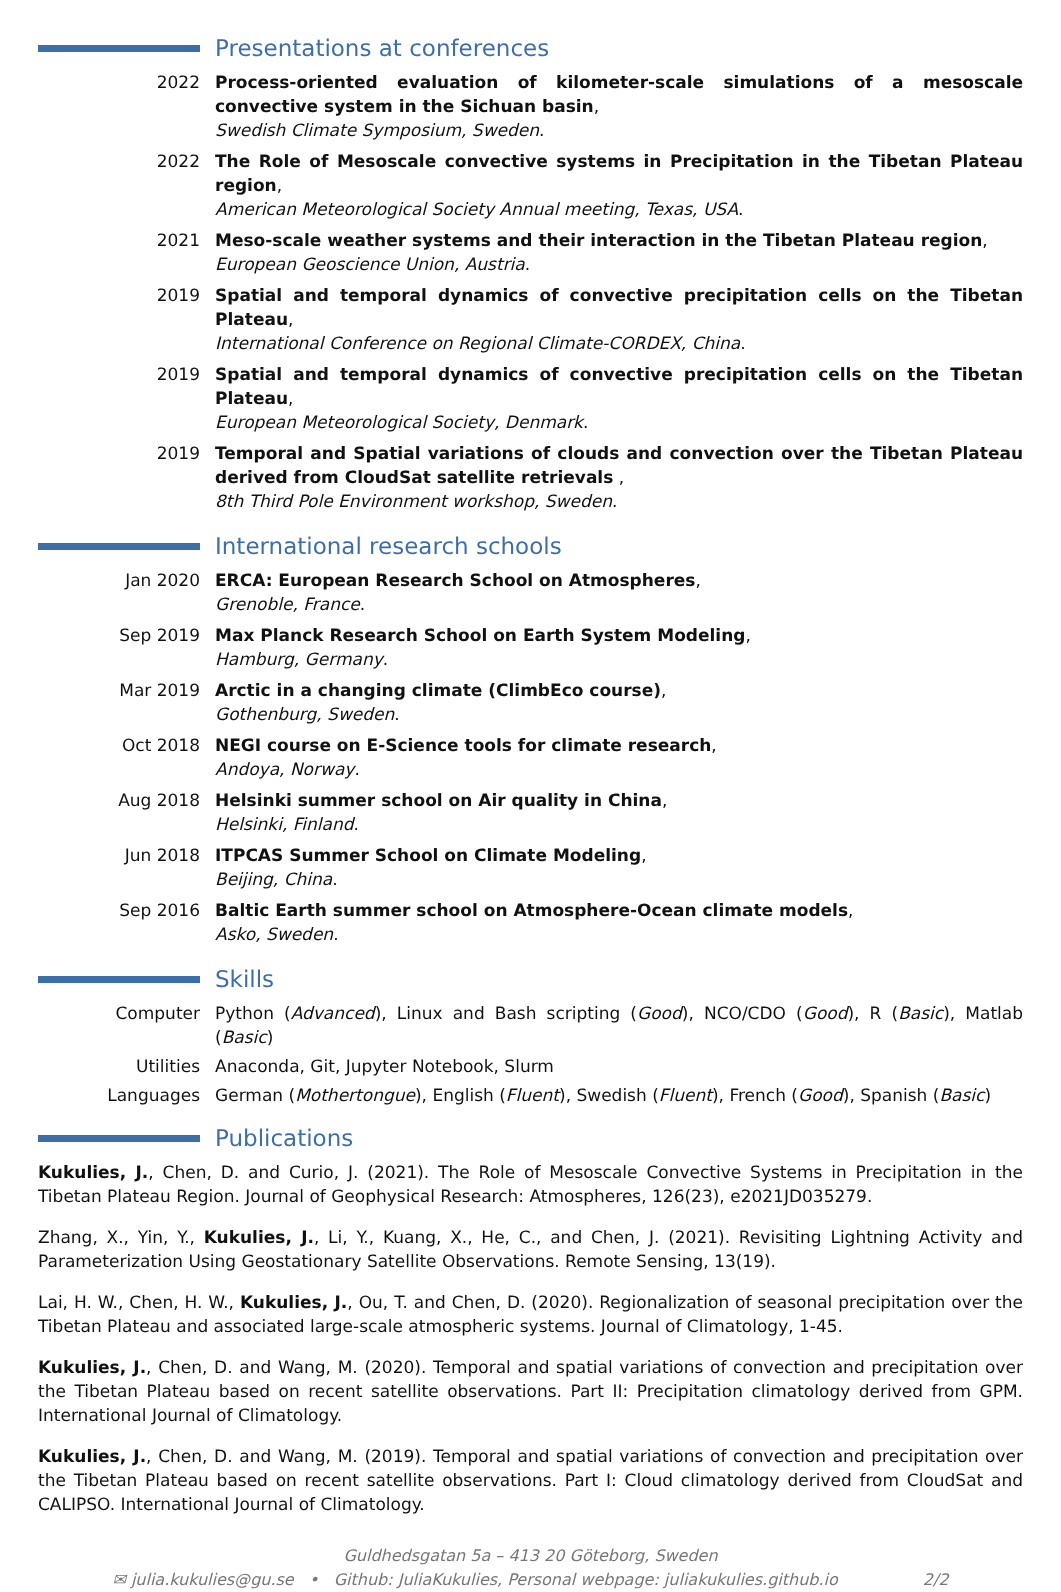Presentations at conferences
2022 Process-oriented evaluation of kilometer-scale simulations of a mesoscale convective system in the Sichuan basin,
Swedish Climate Symposium, Sweden.
2022 The Role of Mesoscale convective systems in Precipitation in the Tibetan Plateau region,
American Meteorological Society Annual meeting, Texas, USA.
2021 Meso-scale weather systems and their interaction in the Tibetan Plateau region,
European Geoscience Union, Austria.
2019 Spatial and temporal dynamics of convective precipitation cells on the Tibetan Plateau,
International Conference on Regional Climate-CORDEX, China.
2019 Spatial and temporal dynamics of convective precipitation cells on the Tibetan Plateau,
European Meteorological Society, Denmark.
2019 Temporal and Spatial variations of clouds and convection over the Tibetan Plateau derived from CloudSat satellite retrievals ,
8th Third Pole Environment workshop, Sweden.
International research schools
Jan 2020 ERCA: European Research School on Atmospheres,
Grenoble, France.
Sep 2019 Max Planck Research School on Earth System Modeling,
Hamburg, Germany.
Mar 2019 Arctic in a changing climate (ClimbEco course),
Gothenburg, Sweden.
Oct 2018 NEGI course on E-Science tools for climate research,
Andoya, Norway.
Aug 2018 Helsinki summer school on Air quality in China,
Helsinki, Finland.
Jun 2018 ITPCAS Summer School on Climate Modeling,
Beijing, China.
Sep 2016 Baltic Earth summer school on Atmosphere-Ocean climate models,
Asko, Sweden.
Skills
Computer Python (Advanced), Linux and Bash scripting (Good), NCO/CDO (Good), R (Basic), Matlab (Basic)
Utilities Anaconda, Git, Jupyter Notebook, Slurm
Languages German (Mothertongue), English (Fluent), Swedish (Fluent), French (Good), Spanish (Basic)
Publications
Kukulies, J., Chen, D. and Curio, J. (2021). The Role of Mesoscale Convective Systems in Precipitation in the Tibetan Plateau Region. Journal of Geophysical Research: Atmospheres, 126(23), e2021JD035279.
Zhang, X., Yin, Y., Kukulies, J., Li, Y., Kuang, X., He, C., and Chen, J. (2021). Revisiting Lightning Activity and Parameterization Using Geostationary Satellite Observations. Remote Sensing, 13(19).
Lai, H. W., Chen, H. W., Kukulies, J., Ou, T. and Chen, D. (2020). Regionalization of seasonal precipitation over the Tibetan Plateau and associated large-scale atmospheric systems. Journal of Climatology, 1-45.
Kukulies, J., Chen, D. and Wang, M. (2020). Temporal and spatial variations of convection and precipitation over the Tibetan Plateau based on recent satellite observations. Part II: Precipitation climatology derived from GPM. International Journal of Climatology.
Kukulies, J., Chen, D. and Wang, M. (2019). Temporal and spatial variations of convection and precipitation over the Tibetan Plateau based on recent satellite observations. Part I: Cloud climatology derived from CloudSat and CALIPSO. International Journal of Climatology.
Guldhedsgatan 5a – 413 20 Göteborg, Sweden
✉ julia.kukulies@gu.se • Github: JuliaKukulies, Personal webpage: juliakukulies.github.io 2/2